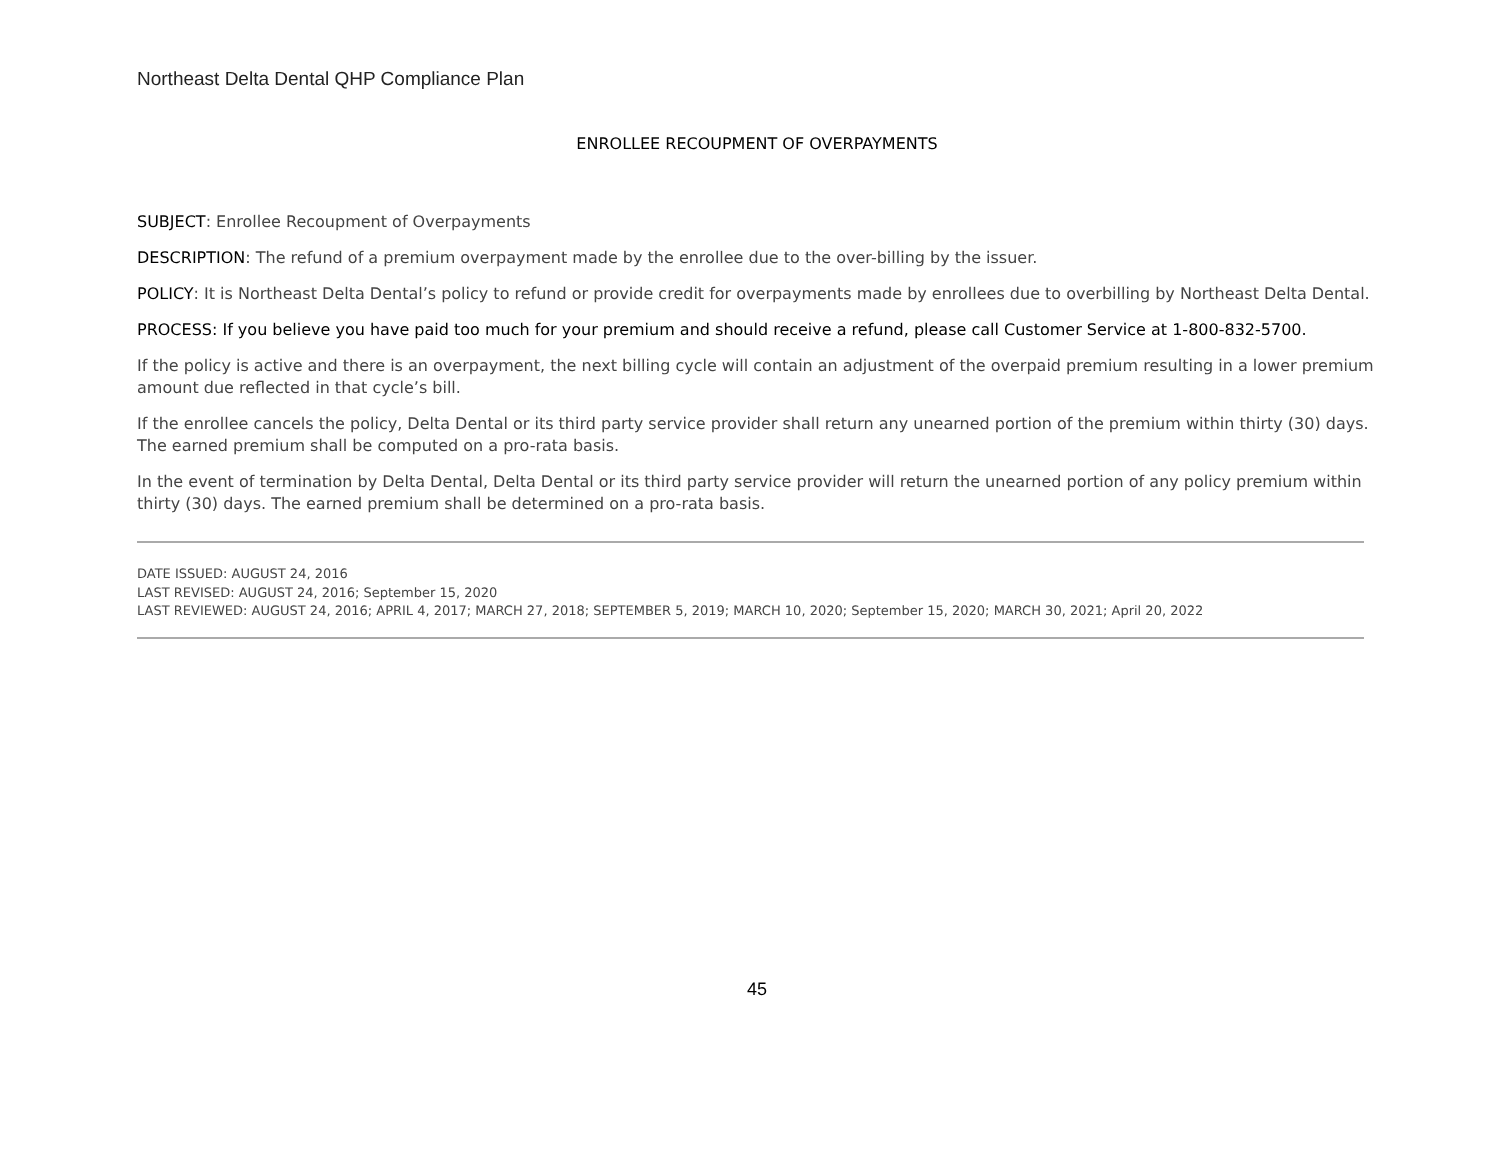Northeast Delta Dental QHP Compliance Plan
ENROLLEE RECOUPMENT OF OVERPAYMENTS
SUBJECT: Enrollee Recoupment of Overpayments
DESCRIPTION: The refund of a premium overpayment made by the enrollee due to the over-billing by the issuer.
POLICY: It is Northeast Delta Dental’s policy to refund or provide credit for overpayments made by enrollees due to overbilling by Northeast Delta Dental.
PROCESS: If you believe you have paid too much for your premium and should receive a refund, please call Customer Service at 1-800-832-5700.
If the policy is active and there is an overpayment, the next billing cycle will contain an adjustment of the overpaid premium resulting in a lower premium amount due reflected in that cycle’s bill.
If the enrollee cancels the policy, Delta Dental or its third party service provider shall return any unearned portion of the premium within thirty (30) days. The earned premium shall be computed on a pro-rata basis.
In the event of termination by Delta Dental, Delta Dental or its third party service provider will return the unearned portion of any policy premium within thirty (30) days. The earned premium shall be determined on a pro-rata basis.
DATE ISSUED: AUGUST 24, 2016
LAST REVISED: AUGUST 24, 2016; September 15, 2020
LAST REVIEWED: AUGUST 24, 2016; APRIL 4, 2017; MARCH 27, 2018; SEPTEMBER 5, 2019; MARCH 10, 2020; September 15, 2020; MARCH 30, 2021; April 20, 2022
45